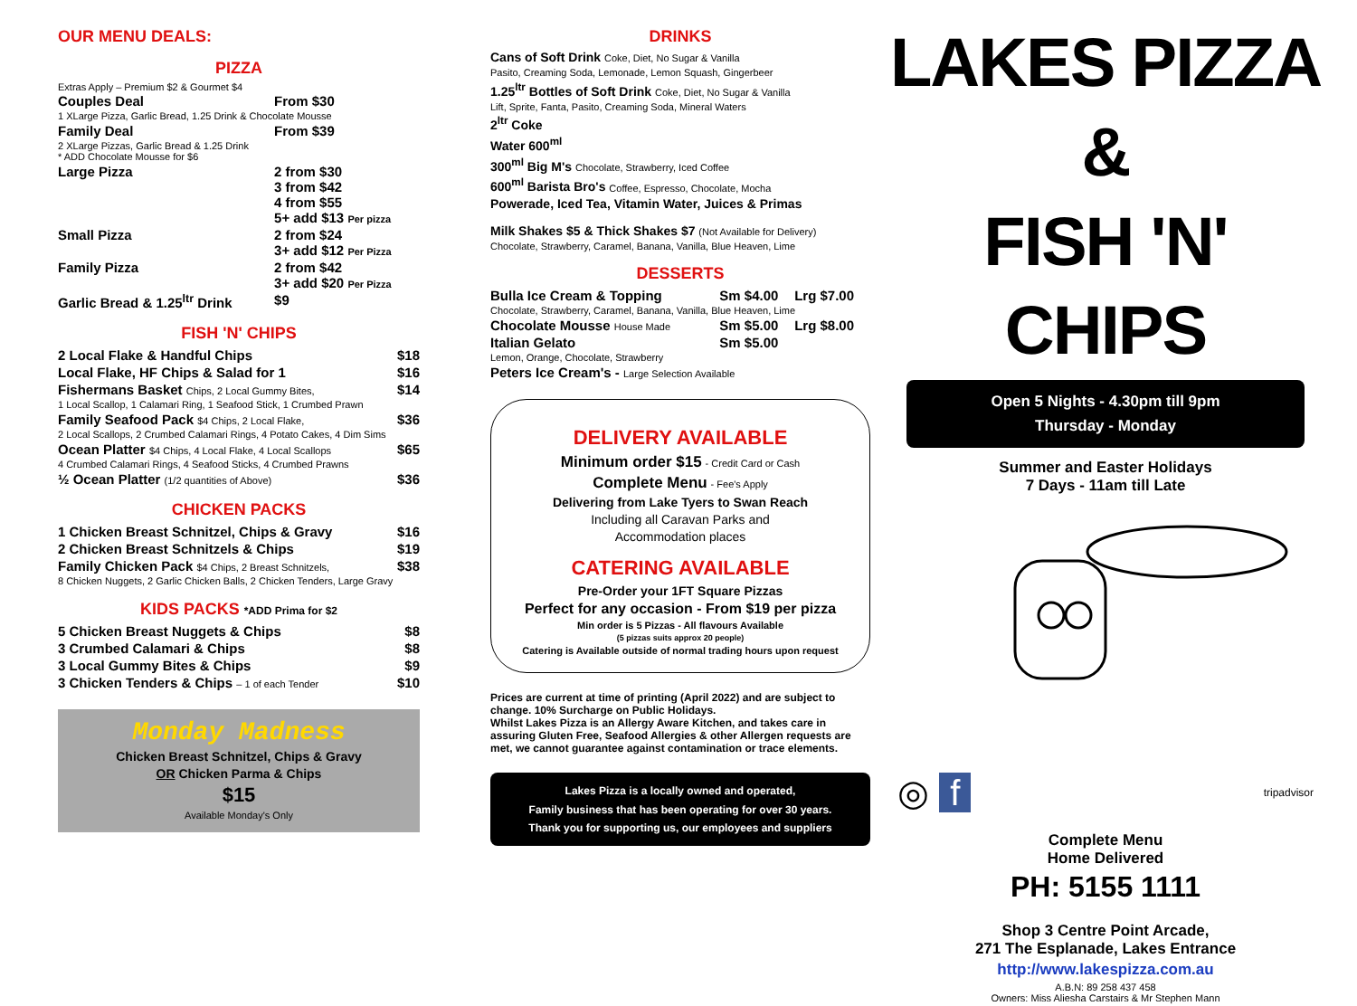OUR MENU DEALS:
PIZZA
Extras Apply – Premium $2 & Gourmet $4
| Couples Deal | From $30 |
| 1 XLarge Pizza, Garlic Bread, 1.25 Drink & Chocolate Mousse | |
| Family Deal | From $39 |
| 2 XLarge Pizzas, Garlic Bread & 1.25 Drink * ADD Chocolate Mousse for $6 | |
| Large Pizza | 2 from $30 3 from $42 4 from $55 5+ add $13 Per pizza |
| Small Pizza | 2 from $24 3+ add $12 Per Pizza |
| Family Pizza | 2 from $42 3+ add $20 Per Pizza |
| Garlic Bread & 1.25<sup>ltr</sup> Drink | $9 |
FISH 'N' CHIPS
| 2 Local Flake & Handful Chips | $18 |
| Local Flake, HF Chips & Salad for 1 | $16 |
| Fishermans Basket Chips, 2 Local Gummy Bites, | $14 |
| 1 Local Scallop, 1 Calamari Ring, 1 Seafood Stick, 1 Crumbed Prawn | |
| Family Seafood Pack $4 Chips, 2 Local Flake, | $36 |
| 2 Local Scallops, 2 Crumbed Calamari Rings, 4 Potato Cakes, 4 Dim Sims | |
| Ocean Platter $4 Chips, 4 Local Flake, 4 Local Scallops | $65 |
| 4 Crumbed Calamari Rings, 4 Seafood Sticks, 4 Crumbed Prawns | |
| ½ Ocean Platter (1/2 quantities of Above) | $36 |
CHICKEN PACKS
| 1 Chicken Breast Schnitzel, Chips & Gravy | $16 |
| 2 Chicken Breast Schnitzels & Chips | $19 |
| Family Chicken Pack $4 Chips, 2 Breast Schnitzels, | $38 |
| 8 Chicken Nuggets, 2 Garlic Chicken Balls, 2 Chicken Tenders, Large Gravy | |
KIDS PACKS *ADD Prima for $2
| 5 Chicken Breast Nuggets & Chips | $8 |
| 3 Crumbed Calamari & Chips | $8 |
| 3 Local Gummy Bites & Chips | $9 |
| 3 Chicken Tenders & Chips – 1 of each Tender | $10 |
Monday Madness
Chicken Breast Schnitzel, Chips & Gravy
OR Chicken Parma & Chips
$15
Available Monday's Only
DRINKS
Cans of Soft Drink Coke, Diet, No Sugar & Vanilla
Pasito, Creaming Soda, Lemonade, Lemon Squash, Gingerbeer
1.25<sup>ltr</sup> Bottles of Soft Drink Coke, Diet, No Sugar & Vanilla
Lift, Sprite, Fanta, Pasito, Creaming Soda, Mineral Waters
2<sup>ltr</sup> Coke
Water 600<sup>ml</sup>
300<sup>ml</sup> Big M's Chocolate, Strawberry, Iced Coffee
600<sup>ml</sup> Barista Bro's Coffee, Espresso, Chocolate, Mocha
Powerade, Iced Tea, Vitamin Water, Juices & Primas
Milk Shakes $5 & Thick Shakes $7 (Not Available for Delivery)
Chocolate, Strawberry, Caramel, Banana, Vanilla, Blue Heaven, Lime
DESSERTS
| Bulla Ice Cream & Topping | Sm $4.00 | Lrg $7.00 |
| Chocolate, Strawberry, Caramel, Banana, Vanilla, Blue Heaven, Lime | | |
| Chocolate Mousse House Made | Sm $5.00 | Lrg $8.00 |
| Italian Gelato | Sm $5.00 | |
| Lemon, Orange, Chocolate, Strawberry | | |
| Peters Ice Cream's - Large Selection Available | | |
DELIVERY AVAILABLE
Minimum order $15 - Credit Card or Cash
Complete Menu - Fee's Apply
Delivering from Lake Tyers to Swan Reach
Including all Caravan Parks and
Accommodation places
CATERING AVAILABLE
Pre-Order your 1FT Square Pizzas
Perfect for any occasion - From $19 per pizza
Min order is 5 Pizzas - All flavours Available
(5 pizzas suits approx 20 people)
Catering is Available outside of normal trading hours upon request
Prices are current at time of printing (April 2022) and are subject to change. 10% Surcharge on Public Holidays.
Whilst Lakes Pizza is an Allergy Aware Kitchen, and takes care in assuring Gluten Free, Seafood Allergies & other Allergen requests are met, we cannot guarantee against contamination or trace elements.
Lakes Pizza is a locally owned and operated,
Family business that has been operating for over 30 years.
Thank you for supporting us, our employees and suppliers
LAKES PIZZA &
FISH 'N' CHIPS
Open 5 Nights - 4.30pm till 9pm
Thursday - Monday
Summer and Easter Holidays
7 Days - 11am till Late
◎ f tripadvisor
Complete Menu
Home Delivered
PH: 5155 1111
Shop 3 Centre Point Arcade,
271 The Esplanade, Lakes Entrance
http://www.lakespizza.com.au
A.B.N: 89 258 437 458
Owners: Miss Aliesha Carstairs & Mr Stephen Mann